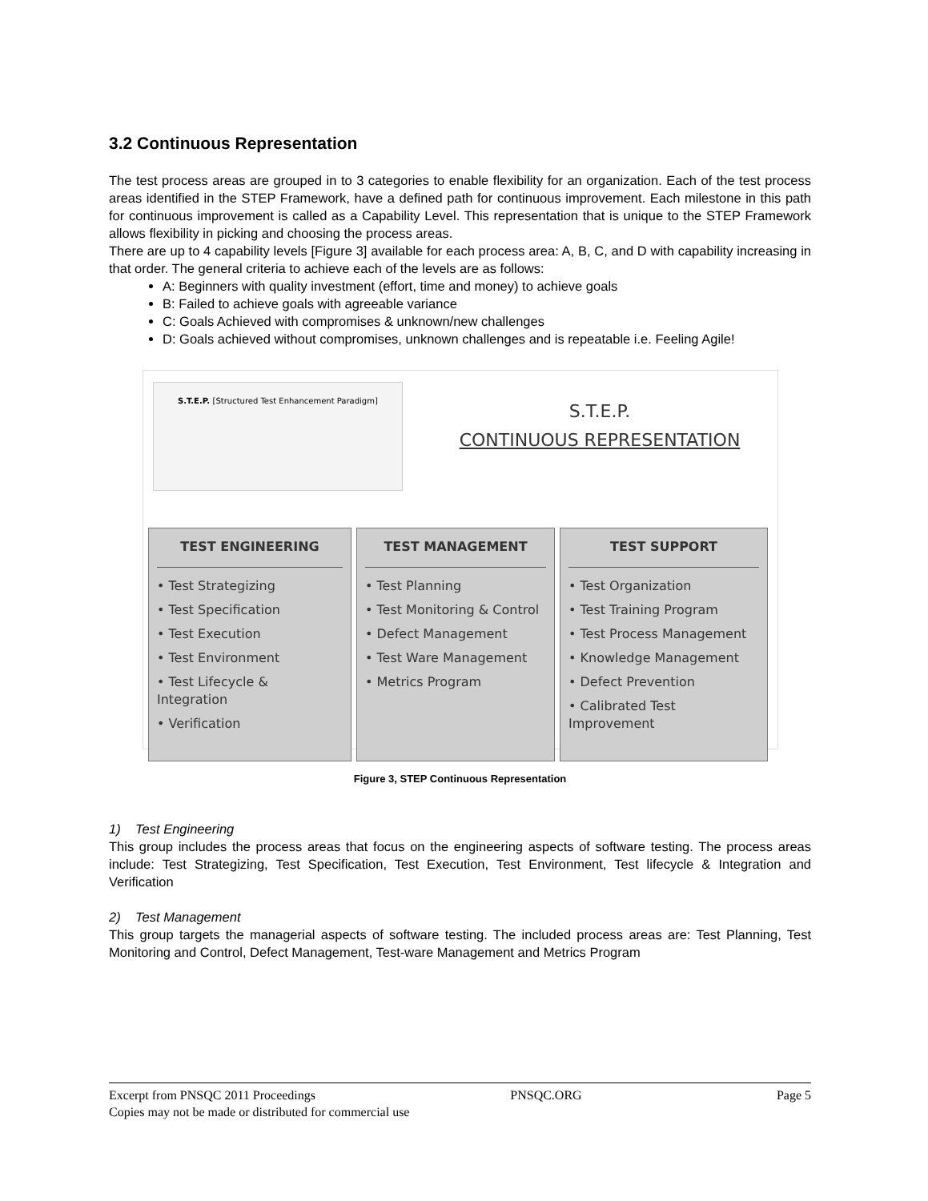3.2 Continuous Representation
The test process areas are grouped in to 3 categories to enable flexibility for an organization. Each of the test process areas identified in the STEP Framework, have a defined path for continuous improvement. Each milestone in this path for continuous improvement is called as a Capability Level. This representation that is unique to the STEP Framework allows flexibility in picking and choosing the process areas.
There are up to 4 capability levels [Figure 3] available for each process area: A, B, C, and D with capability increasing in that order. The general criteria to achieve each of the levels are as follows:
A: Beginners with quality investment (effort, time and money) to achieve goals
B: Failed to achieve goals with agreeable variance
C: Goals Achieved with compromises & unknown/new challenges
D: Goals achieved without compromises, unknown challenges and is repeatable i.e. Feeling Agile!
S.T.E.P. [Structured Test Enhancement Paradigm]
S.T.E.P.
CONTINUOUS REPRESENTATION
TEST ENGINEERING
• Test Strategizing
• Test Specification
• Test Execution
• Test Environment
• Test Lifecycle & Integration
• Verification
TEST MANAGEMENT
• Test Planning
• Test Monitoring & Control
• Defect Management
• Test Ware Management
• Metrics Program
TEST SUPPORT
• Test Organization
• Test Training Program
• Test Process Management
• Knowledge Management
• Defect Prevention
• Calibrated Test Improvement
Figure 3, STEP Continuous Representation
1) Test Engineering
This group includes the process areas that focus on the engineering aspects of software testing. The process areas include: Test Strategizing, Test Specification, Test Execution, Test Environment, Test lifecycle & Integration and Verification
2) Test Management
This group targets the managerial aspects of software testing. The included process areas are: Test Planning, Test Monitoring and Control, Defect Management, Test-ware Management and Metrics Program
Excerpt from PNSQC 2011 Proceedings PNSQC.ORG Page 5
Copies may not be made or distributed for commercial use